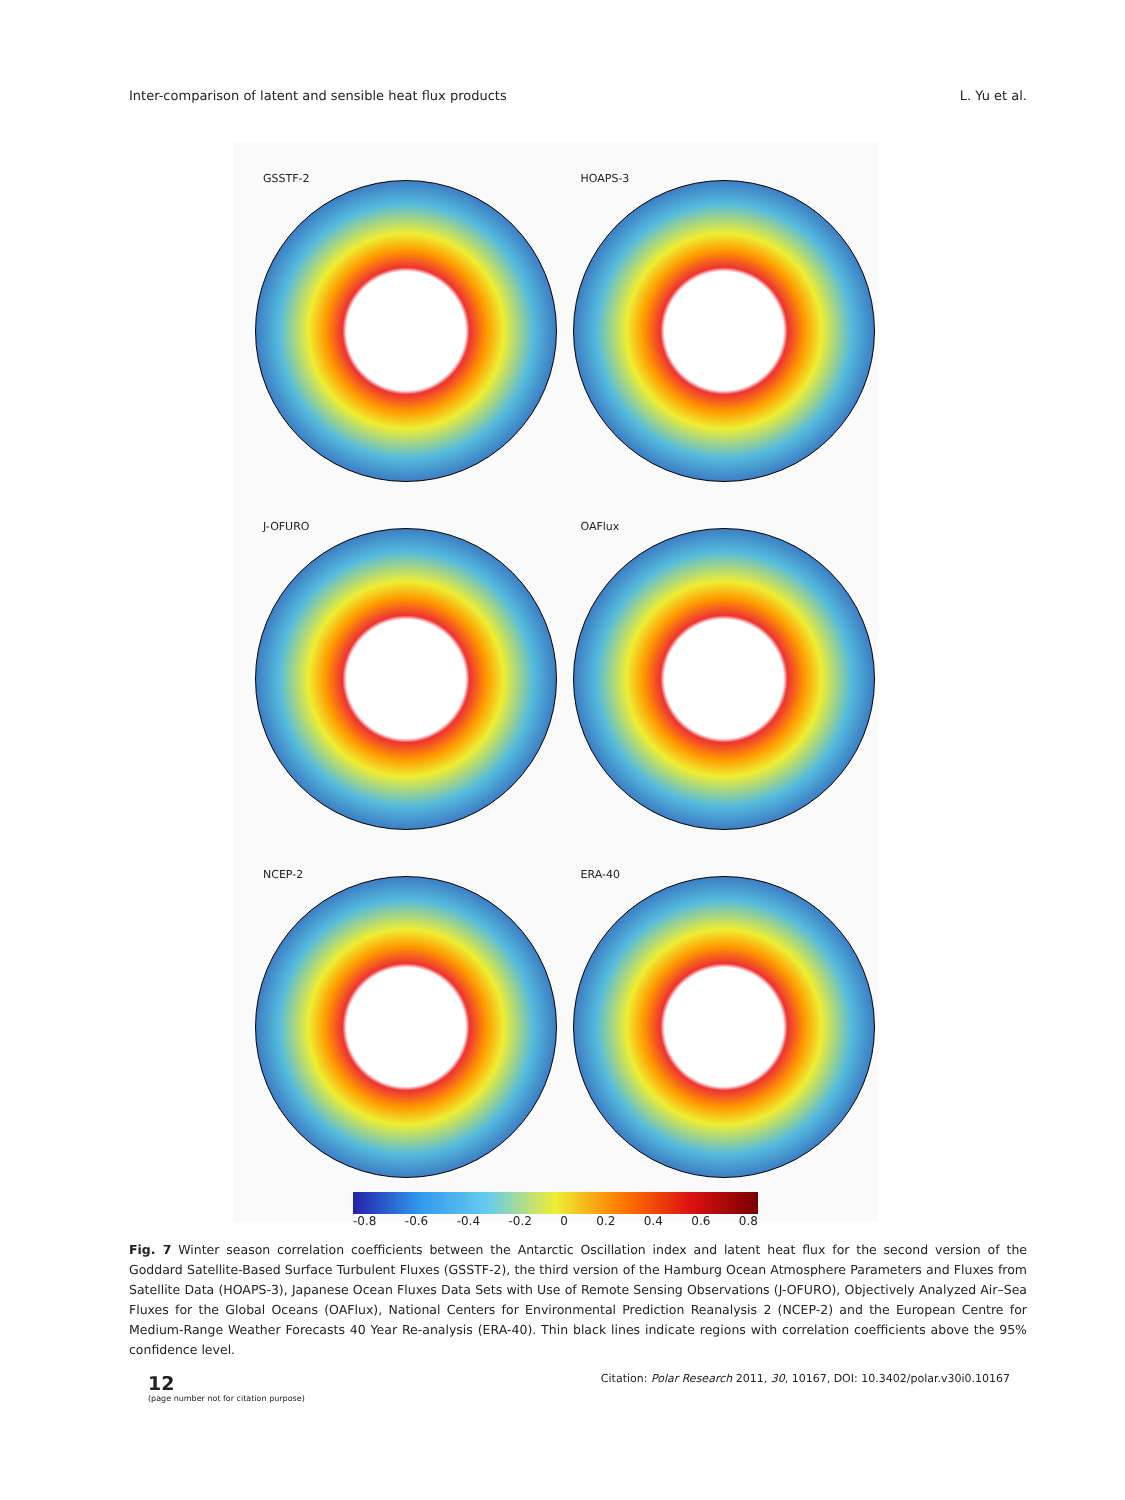Inter-comparison of latent and sensible heat flux products L. Yu et al.
GSSTF-2
HOAPS-3
J-OFURO
OAFlux
NCEP-2
ERA-40
-0.8 -0.6 -0.4 -0.2 0 0.2 0.4 0.6 0.8
Fig. 7 Winter season correlation coefficients between the Antarctic Oscillation index and latent heat flux for the second version of the Goddard Satellite-Based Surface Turbulent Fluxes (GSSTF-2), the third version of the Hamburg Ocean Atmosphere Parameters and Fluxes from Satellite Data (HOAPS-3), Japanese Ocean Fluxes Data Sets with Use of Remote Sensing Observations (J-OFURO), Objectively Analyzed Air–Sea Fluxes for the Global Oceans (OAFlux), National Centers for Environmental Prediction Reanalysis 2 (NCEP-2) and the European Centre for Medium-Range Weather Forecasts 40 Year Re-analysis (ERA-40). Thin black lines indicate regions with correlation coefficients above the 95% confidence level.
12
(page number not for citation purpose)
Citation: Polar Research 2011, 30, 10167, DOI: 10.3402/polar.v30i0.10167